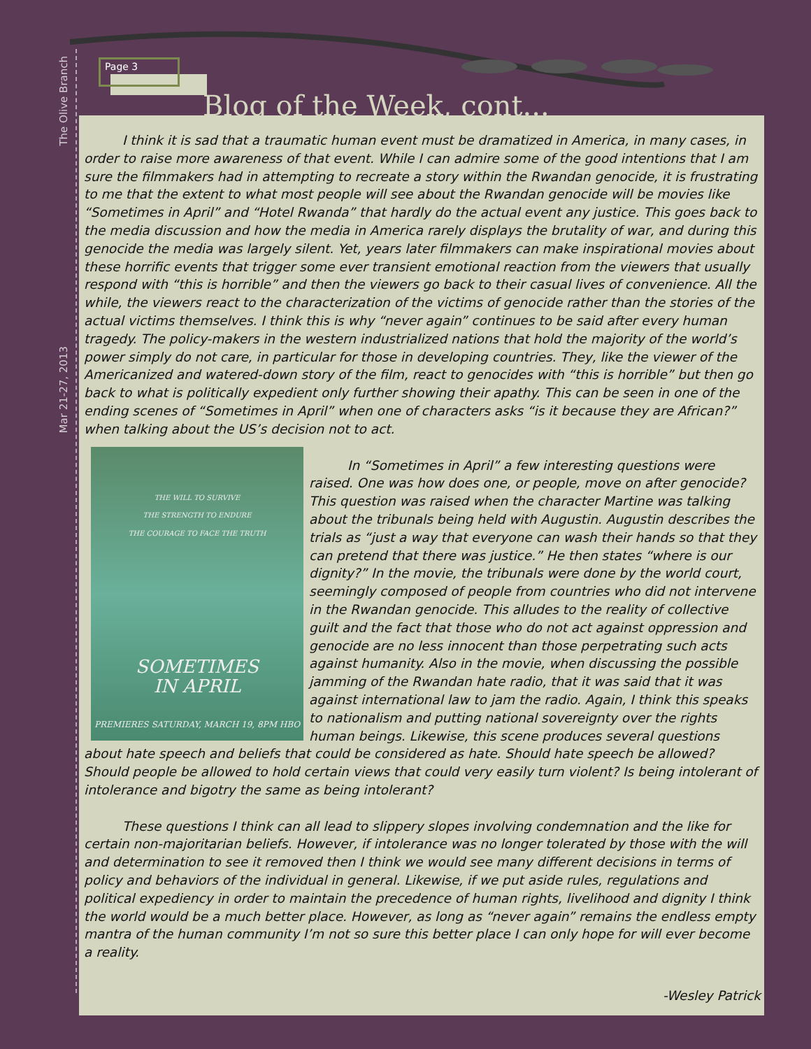The Olive Branch
Mar 21-27, 2013
Page 3
Blog of the Week, cont...
I think it is sad that a traumatic human event must be dramatized in America, in many cases, in order to raise more awareness of that event. While I can admire some of the good intentions that I am sure the filmmakers had in attempting to recreate a story within the Rwandan genocide, it is frustrating to me that the extent to what most people will see about the Rwandan genocide will be movies like “Sometimes in April” and “Hotel Rwanda” that hardly do the actual event any justice. This goes back to the media discussion and how the media in America rarely displays the brutality of war, and during this genocide the media was largely silent. Yet, years later filmmakers can make inspirational movies about these horrific events that trigger some ever transient emotional reaction from the viewers that usually respond with “this is horrible” and then the viewers go back to their casual lives of convenience. All the while, the viewers react to the characterization of the victims of genocide rather than the stories of the actual victims themselves. I think this is why “never again” continues to be said after every human tragedy. The policy-makers in the western industrialized nations that hold the majority of the world’s power simply do not care, in particular for those in developing countries. They, like the viewer of the Americanized and watered-down story of the film, react to genocides with “this is horrible” but then go back to what is politically expedient only further showing their apathy. This can be seen in one of the ending scenes of “Sometimes in April” when one of characters asks “is it because they are African?” when talking about the US’s decision not to act.
THE WILL TO SURVIVE
THE STRENGTH TO ENDURE
THE COURAGE TO FACE THE TRUTH
SOMETIMES
IN APRIL
PREMIERES SATURDAY, MARCH 19, 8PM HBO
In “Sometimes in April” a few interesting questions were raised. One was how does one, or people, move on after genocide? This question was raised when the character Martine was talking about the tribunals being held with Augustin. Augustin describes the trials as “just a way that everyone can wash their hands so that they can pretend that there was justice.” He then states “where is our dignity?” In the movie, the tribunals were done by the world court, seemingly composed of people from countries who did not intervene in the Rwandan genocide. This alludes to the reality of collective guilt and the fact that those who do not act against oppression and genocide are no less innocent than those perpetrating such acts against humanity. Also in the movie, when discussing the possible jamming of the Rwandan hate radio, that it was said that it was against international law to jam the radio. Again, I think this speaks to nationalism and putting national sovereignty over the rights human beings. Likewise, this scene produces several questions about hate speech and beliefs that could be considered as hate. Should hate speech be allowed? Should people be allowed to hold certain views that could very easily turn violent? Is being intolerant of intolerance and bigotry the same as being intolerant?
These questions I think can all lead to slippery slopes involving condemnation and the like for certain non-majoritarian beliefs. However, if intolerance was no longer tolerated by those with the will and determination to see it removed then I think we would see many different decisions in terms of policy and behaviors of the individual in general. Likewise, if we put aside rules, regulations and political expediency in order to maintain the precedence of human rights, livelihood and dignity I think the world would be a much better place. However, as long as “never again” remains the endless empty mantra of the human community I’m not so sure this better place I can only hope for will ever become a reality.
-Wesley Patrick